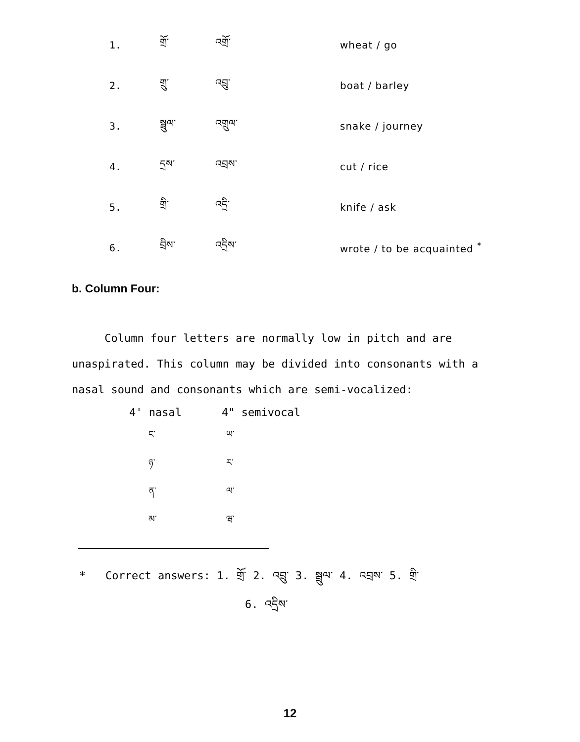| 1. | གྲོ་ | འགྲོ་ | wheat / go |
| 2. | གྲུ་ | འབྲུ་ | boat / barley |
| 3. | སྦྲུལ་ | འགྲུལ་ | snake / journey |
| 4. | དྲས་ | འབྲས་ | cut / rice |
| 5. | གྲི་ | འདྲི་ | knife / ask |
| 6. | བྲིས་ | འདྲིས་ | wrote / to be acquainted <sup>*</sup> |
b. Column Four:
Column four letters are normally low in pitch and are unaspirated. This column may be divided into consonants with a nasal sound and consonants which are semi-vocalized:
| 4' nasal | 4" semivocal |
| --- | --- |
| ང་ | ཡ་ |
| ཉ་ | ར་ |
| ན་ | ལ་ |
| མ་ | ཝ་ |
* Correct answers: 1. གྲོ་ 2. འབྲུ་ 3. སྦྲུལ་ 4. འབྲས་ 5. གྲི་
6. འདྲིས་
12